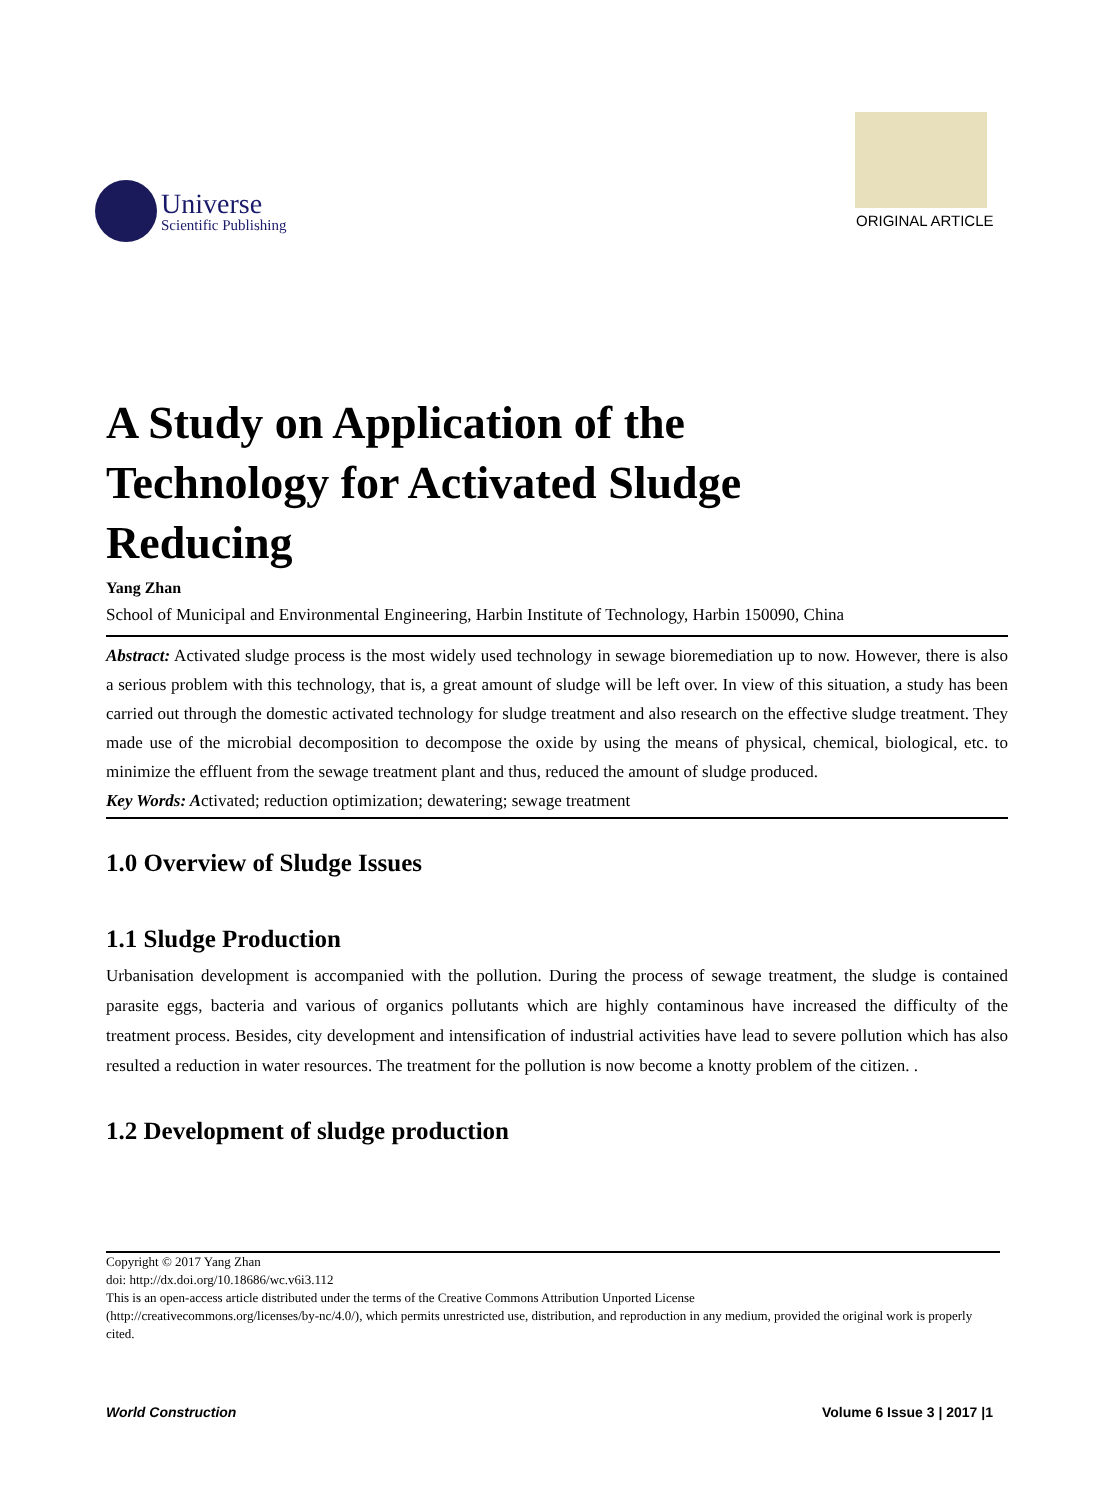Universe
Scientific Publishing
ORIGINAL ARTICLE
A Study on Application of the
Technology for Activated Sludge
Reducing
Yang Zhan
School of Municipal and Environmental Engineering, Harbin Institute of Technology, Harbin 150090, China
Abstract: Activated sludge process is the most widely used technology in sewage bioremediation up to now. However, there is also a serious problem with this technology, that is, a great amount of sludge will be left over. In view of this situation, a study has been carried out through the domestic activated technology for sludge treatment and also research on the effective sludge treatment. They made use of the microbial decomposition to decompose the oxide by using the means of physical, chemical, biological, etc. to minimize the effluent from the sewage treatment plant and thus, reduced the amount of sludge produced.
Key Words: Activated; reduction optimization; dewatering; sewage treatment
1.0 Overview of Sludge Issues
1.1 Sludge Production
Urbanisation development is accompanied with the pollution. During the process of sewage treatment, the sludge is contained parasite eggs, bacteria and various of organics pollutants which are highly contaminous have increased the difficulty of the treatment process. Besides, city development and intensification of industrial activities have lead to severe pollution which has also resulted a reduction in water resources. The treatment for the pollution is now become a knotty problem of the citizen. .
1.2 Development of sludge production
Copyright © 2017 Yang Zhan
doi: http://dx.doi.org/10.18686/wc.v6i3.112
This is an open-access article distributed under the terms of the Creative Commons Attribution Unported License
(http://creativecommons.org/licenses/by-nc/4.0/), which permits unrestricted use, distribution, and reproduction in any medium, provided the original work is properly cited.
World Construction Volume 6 Issue 3 | 2017 |1